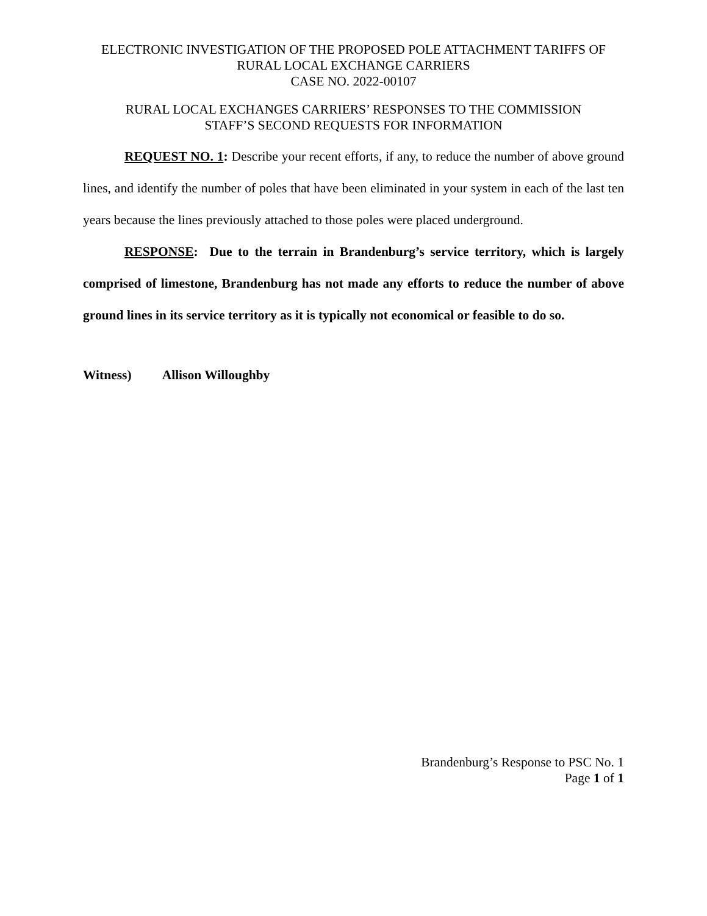ELECTRONIC INVESTIGATION OF THE PROPOSED POLE ATTACHMENT TARIFFS OF
RURAL LOCAL EXCHANGE CARRIERS
CASE NO. 2022-00107
RURAL LOCAL EXCHANGES CARRIERS’ RESPONSES TO THE COMMISSION
STAFF’S SECOND REQUESTS FOR INFORMATION
REQUEST NO. 1: Describe your recent efforts, if any, to reduce the number of above ground lines, and identify the number of poles that have been eliminated in your system in each of the last ten years because the lines previously attached to those poles were placed underground.
RESPONSE: Due to the terrain in Brandenburg’s service territory, which is largely comprised of limestone, Brandenburg has not made any efforts to reduce the number of above ground lines in its service territory as it is typically not economical or feasible to do so.
Witness) Allison Willoughby
Brandenburg’s Response to PSC No. 1
Page 1 of 1